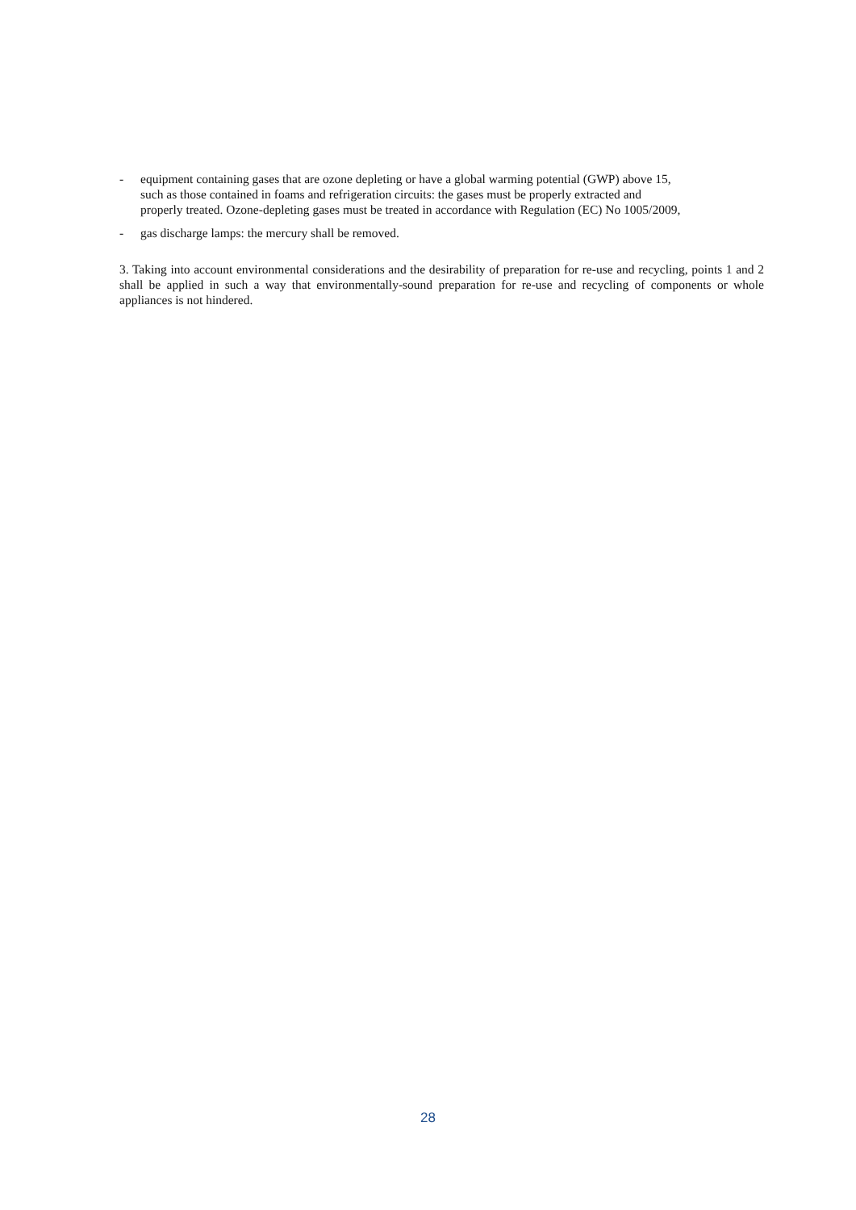- equipment containing gases that are ozone depleting or have a global warming potential (GWP) above 15,
such as those contained in foams and refrigeration circuits: the gases must be properly extracted and
properly treated. Ozone-depleting gases must be treated in accordance with Regulation (EC) No 1005/2009,
- gas discharge lamps: the mercury shall be removed.
3. Taking into account environmental considerations and the desirability of preparation for re-use and recycling, points 1 and 2 shall be applied in such a way that environmentally-sound preparation for re-use and recycling of components or whole appliances is not hindered.
28